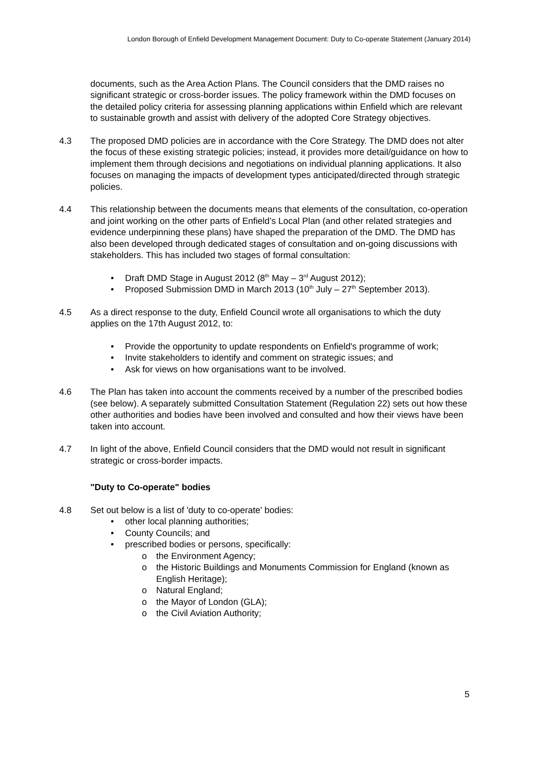London Borough of Enfield Development Management Document: Duty to Co-operate Statement (January 2014)
documents, such as the Area Action Plans. The Council considers that the DMD raises no significant strategic or cross-border issues. The policy framework within the DMD focuses on the detailed policy criteria for assessing planning applications within Enfield which are relevant to sustainable growth and assist with delivery of the adopted Core Strategy objectives.
4.3 The proposed DMD policies are in accordance with the Core Strategy. The DMD does not alter the focus of these existing strategic policies; instead, it provides more detail/guidance on how to implement them through decisions and negotiations on individual planning applications. It also focuses on managing the impacts of development types anticipated/directed through strategic policies.
4.4 This relationship between the documents means that elements of the consultation, co-operation and joint working on the other parts of Enfield’s Local Plan (and other related strategies and evidence underpinning these plans) have shaped the preparation of the DMD. The DMD has also been developed through dedicated stages of consultation and on-going discussions with stakeholders. This has included two stages of formal consultation:
• Draft DMD Stage in August 2012 (8<sup>th</sup> May – 3<sup>rd</sup> August 2012);
• Proposed Submission DMD in March 2013 (10<sup>th</sup> July – 27<sup>th</sup> September 2013).
4.5 As a direct response to the duty, Enfield Council wrote all organisations to which the duty applies on the 17th August 2012, to:
• Provide the opportunity to update respondents on Enfield's programme of work;
• Invite stakeholders to identify and comment on strategic issues; and
• Ask for views on how organisations want to be involved.
4.6 The Plan has taken into account the comments received by a number of the prescribed bodies (see below). A separately submitted Consultation Statement (Regulation 22) sets out how these other authorities and bodies have been involved and consulted and how their views have been taken into account.
4.7 In light of the above, Enfield Council considers that the DMD would not result in significant strategic or cross-border impacts.
"Duty to Co-operate" bodies
4.8 Set out below is a list of 'duty to co-operate' bodies:
• other local planning authorities;
• County Councils; and
• prescribed bodies or persons, specifically:
o the Environment Agency;
o the Historic Buildings and Monuments Commission for England (known as English Heritage);
o Natural England;
o the Mayor of London (GLA);
o the Civil Aviation Authority;
5